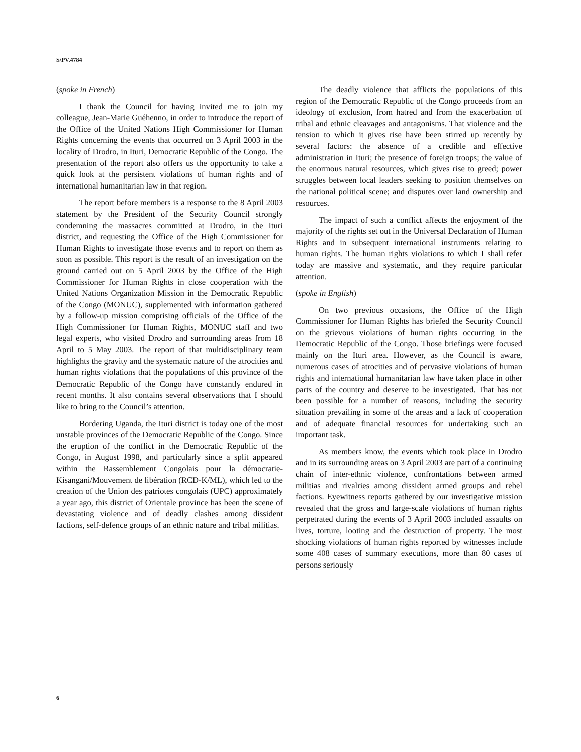S/PV.4784
(spoke in French)
I thank the Council for having invited me to join my colleague, Jean-Marie Guéhenno, in order to introduce the report of the Office of the United Nations High Commissioner for Human Rights concerning the events that occurred on 3 April 2003 in the locality of Drodro, in Ituri, Democratic Republic of the Congo. The presentation of the report also offers us the opportunity to take a quick look at the persistent violations of human rights and of international humanitarian law in that region.
The report before members is a response to the 8 April 2003 statement by the President of the Security Council strongly condemning the massacres committed at Drodro, in the Ituri district, and requesting the Office of the High Commissioner for Human Rights to investigate those events and to report on them as soon as possible. This report is the result of an investigation on the ground carried out on 5 April 2003 by the Office of the High Commissioner for Human Rights in close cooperation with the United Nations Organization Mission in the Democratic Republic of the Congo (MONUC), supplemented with information gathered by a follow-up mission comprising officials of the Office of the High Commissioner for Human Rights, MONUC staff and two legal experts, who visited Drodro and surrounding areas from 18 April to 5 May 2003. The report of that multidisciplinary team highlights the gravity and the systematic nature of the atrocities and human rights violations that the populations of this province of the Democratic Republic of the Congo have constantly endured in recent months. It also contains several observations that I should like to bring to the Council’s attention.
Bordering Uganda, the Ituri district is today one of the most unstable provinces of the Democratic Republic of the Congo. Since the eruption of the conflict in the Democratic Republic of the Congo, in August 1998, and particularly since a split appeared within the Rassemblement Congolais pour la démocratie-Kisangani/Mouvement de libération (RCD-K/ML), which led to the creation of the Union des patriotes congolais (UPC) approximately a year ago, this district of Orientale province has been the scene of devastating violence and of deadly clashes among dissident factions, self-defence groups of an ethnic nature and tribal militias.
The deadly violence that afflicts the populations of this region of the Democratic Republic of the Congo proceeds from an ideology of exclusion, from hatred and from the exacerbation of tribal and ethnic cleavages and antagonisms. That violence and the tension to which it gives rise have been stirred up recently by several factors: the absence of a credible and effective administration in Ituri; the presence of foreign troops; the value of the enormous natural resources, which gives rise to greed; power struggles between local leaders seeking to position themselves on the national political scene; and disputes over land ownership and resources.
The impact of such a conflict affects the enjoyment of the majority of the rights set out in the Universal Declaration of Human Rights and in subsequent international instruments relating to human rights. The human rights violations to which I shall refer today are massive and systematic, and they require particular attention.
(spoke in English)
On two previous occasions, the Office of the High Commissioner for Human Rights has briefed the Security Council on the grievous violations of human rights occurring in the Democratic Republic of the Congo. Those briefings were focused mainly on the Ituri area. However, as the Council is aware, numerous cases of atrocities and of pervasive violations of human rights and international humanitarian law have taken place in other parts of the country and deserve to be investigated. That has not been possible for a number of reasons, including the security situation prevailing in some of the areas and a lack of cooperation and of adequate financial resources for undertaking such an important task.
As members know, the events which took place in Drodro and in its surrounding areas on 3 April 2003 are part of a continuing chain of inter-ethnic violence, confrontations between armed militias and rivalries among dissident armed groups and rebel factions. Eyewitness reports gathered by our investigative mission revealed that the gross and large-scale violations of human rights perpetrated during the events of 3 April 2003 included assaults on lives, torture, looting and the destruction of property. The most shocking violations of human rights reported by witnesses include some 408 cases of summary executions, more than 80 cases of persons seriously
6